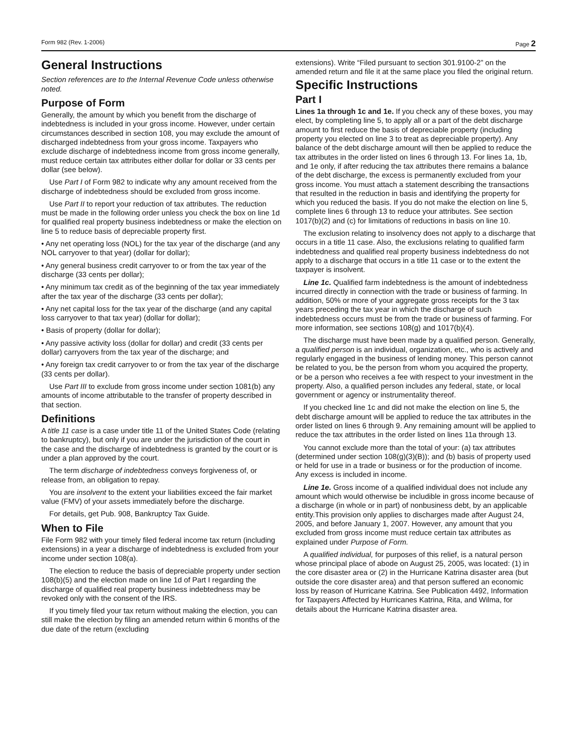Form 982 (Rev. 1-2006) Page 2
General Instructions
Section references are to the Internal Revenue Code unless otherwise noted.
Purpose of Form
Generally, the amount by which you benefit from the discharge of indebtedness is included in your gross income. However, under certain circumstances described in section 108, you may exclude the amount of discharged indebtedness from your gross income. Taxpayers who exclude discharge of indebtedness income from gross income generally, must reduce certain tax attributes either dollar for dollar or 33 cents per dollar (see below).
Use Part I of Form 982 to indicate why any amount received from the discharge of indebtedness should be excluded from gross income.
Use Part II to report your reduction of tax attributes. The reduction must be made in the following order unless you check the box on line 1d for qualified real property business indebtedness or make the election on line 5 to reduce basis of depreciable property first.
• Any net operating loss (NOL) for the tax year of the discharge (and any NOL carryover to that year) (dollar for dollar);
• Any general business credit carryover to or from the tax year of the discharge (33 cents per dollar);
• Any minimum tax credit as of the beginning of the tax year immediately after the tax year of the discharge (33 cents per dollar);
• Any net capital loss for the tax year of the discharge (and any capital loss carryover to that tax year) (dollar for dollar);
• Basis of property (dollar for dollar);
• Any passive activity loss (dollar for dollar) and credit (33 cents per dollar) carryovers from the tax year of the discharge; and
• Any foreign tax credit carryover to or from the tax year of the discharge (33 cents per dollar).
Use Part III to exclude from gross income under section 1081(b) any amounts of income attributable to the transfer of property described in that section.
Definitions
A title 11 case is a case under title 11 of the United States Code (relating to bankruptcy), but only if you are under the jurisdiction of the court in the case and the discharge of indebtedness is granted by the court or is under a plan approved by the court.
The term discharge of indebtedness conveys forgiveness of, or release from, an obligation to repay.
You are insolvent to the extent your liabilities exceed the fair market value (FMV) of your assets immediately before the discharge.
For details, get Pub. 908, Bankruptcy Tax Guide.
When to File
File Form 982 with your timely filed federal income tax return (including extensions) in a year a discharge of indebtedness is excluded from your income under section 108(a).
The election to reduce the basis of depreciable property under section 108(b)(5) and the election made on line 1d of Part I regarding the discharge of qualified real property business indebtedness may be revoked only with the consent of the IRS.
If you timely filed your tax return without making the election, you can still make the election by filing an amended return within 6 months of the due date of the return (excluding
extensions). Write “Filed pursuant to section 301.9100-2” on the amended return and file it at the same place you filed the original return.
Specific Instructions
Part I
Lines 1a through 1c and 1e. If you check any of these boxes, you may elect, by completing line 5, to apply all or a part of the debt discharge amount to first reduce the basis of depreciable property (including property you elected on line 3 to treat as depreciable property). Any balance of the debt discharge amount will then be applied to reduce the tax attributes in the order listed on lines 6 through 13. For lines 1a, 1b, and 1e only, if after reducing the tax attributes there remains a balance of the debt discharge, the excess is permanently excluded from your gross income. You must attach a statement describing the transactions that resulted in the reduction in basis and identifying the property for which you reduced the basis. If you do not make the election on line 5, complete lines 6 through 13 to reduce your attributes. See section 1017(b)(2) and (c) for limitations of reductions in basis on line 10.
The exclusion relating to insolvency does not apply to a discharge that occurs in a title 11 case. Also, the exclusions relating to qualified farm indebtedness and qualified real property business indebtedness do not apply to a discharge that occurs in a title 11 case or to the extent the taxpayer is insolvent.
Line 1c. Qualified farm indebtedness is the amount of indebtedness incurred directly in connection with the trade or business of farming. In addition, 50% or more of your aggregate gross receipts for the 3 tax years preceding the tax year in which the discharge of such indebtedness occurs must be from the trade or business of farming. For more information, see sections 108(g) and 1017(b)(4).
The discharge must have been made by a qualified person. Generally, a qualified person is an individual, organization, etc., who is actively and regularly engaged in the business of lending money. This person cannot be related to you, be the person from whom you acquired the property, or be a person who receives a fee with respect to your investment in the property. Also, a qualified person includes any federal, state, or local government or agency or instrumentality thereof.
If you checked line 1c and did not make the election on line 5, the debt discharge amount will be applied to reduce the tax attributes in the order listed on lines 6 through 9. Any remaining amount will be applied to reduce the tax attributes in the order listed on lines 11a through 13.
You cannot exclude more than the total of your: (a) tax attributes (determined under section 108(g)(3)(B)); and (b) basis of property used or held for use in a trade or business or for the production of income. Any excess is included in income.
Line 1e. Gross income of a qualified individual does not include any amount which would otherwise be includible in gross income because of a discharge (in whole or in part) of nonbusiness debt, by an applicable entity.This provision only applies to discharges made after August 24, 2005, and before January 1, 2007. However, any amount that you excluded from gross income must reduce certain tax attributes as explained under Purpose of Form.
A qualified individual, for purposes of this relief, is a natural person whose principal place of abode on August 25, 2005, was located: (1) in the core disaster area or (2) in the Hurricane Katrina disaster area (but outside the core disaster area) and that person suffered an economic loss by reason of Hurricane Katrina. See Publication 4492, Information for Taxpayers Affected by Hurricanes Katrina, Rita, and Wilma, for details about the Hurricane Katrina disaster area.